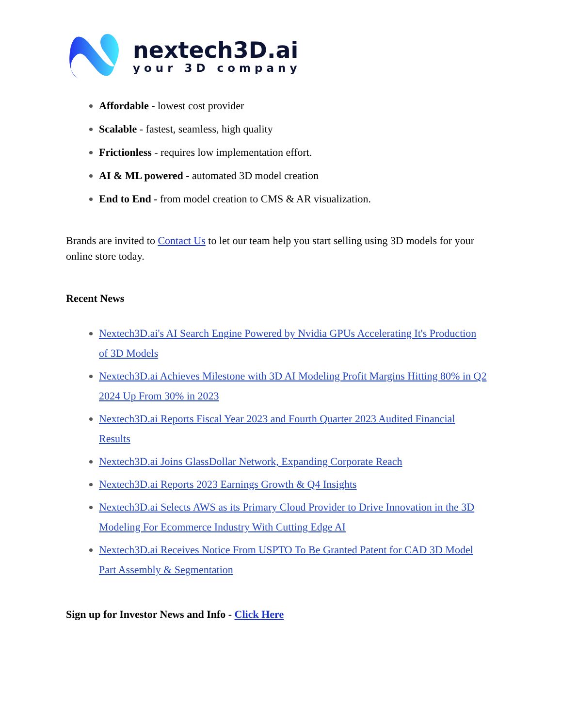nextech3D.ai
your 3D company
Affordable - lowest cost provider
Scalable - fastest, seamless, high quality
Frictionless - requires low implementation effort.
AI & ML powered - automated 3D model creation
End to End - from model creation to CMS & AR visualization.
Brands are invited to Contact Us to let our team help you start selling using 3D models for your online store today.
Recent News
Nextech3D.ai's AI Search Engine Powered by Nvidia GPUs Accelerating It's Production of 3D Models
Nextech3D.ai Achieves Milestone with 3D AI Modeling Profit Margins Hitting 80% in Q2 2024 Up From 30% in 2023
Nextech3D.ai Reports Fiscal Year 2023 and Fourth Quarter 2023 Audited Financial Results
Nextech3D.ai Joins GlassDollar Network, Expanding Corporate Reach
Nextech3D.ai Reports 2023 Earnings Growth & Q4 Insights
Nextech3D.ai Selects AWS as its Primary Cloud Provider to Drive Innovation in the 3D Modeling For Ecommerce Industry With Cutting Edge AI
Nextech3D.ai Receives Notice From USPTO To Be Granted Patent for CAD 3D Model Part Assembly & Segmentation
Sign up for Investor News and Info - Click Here